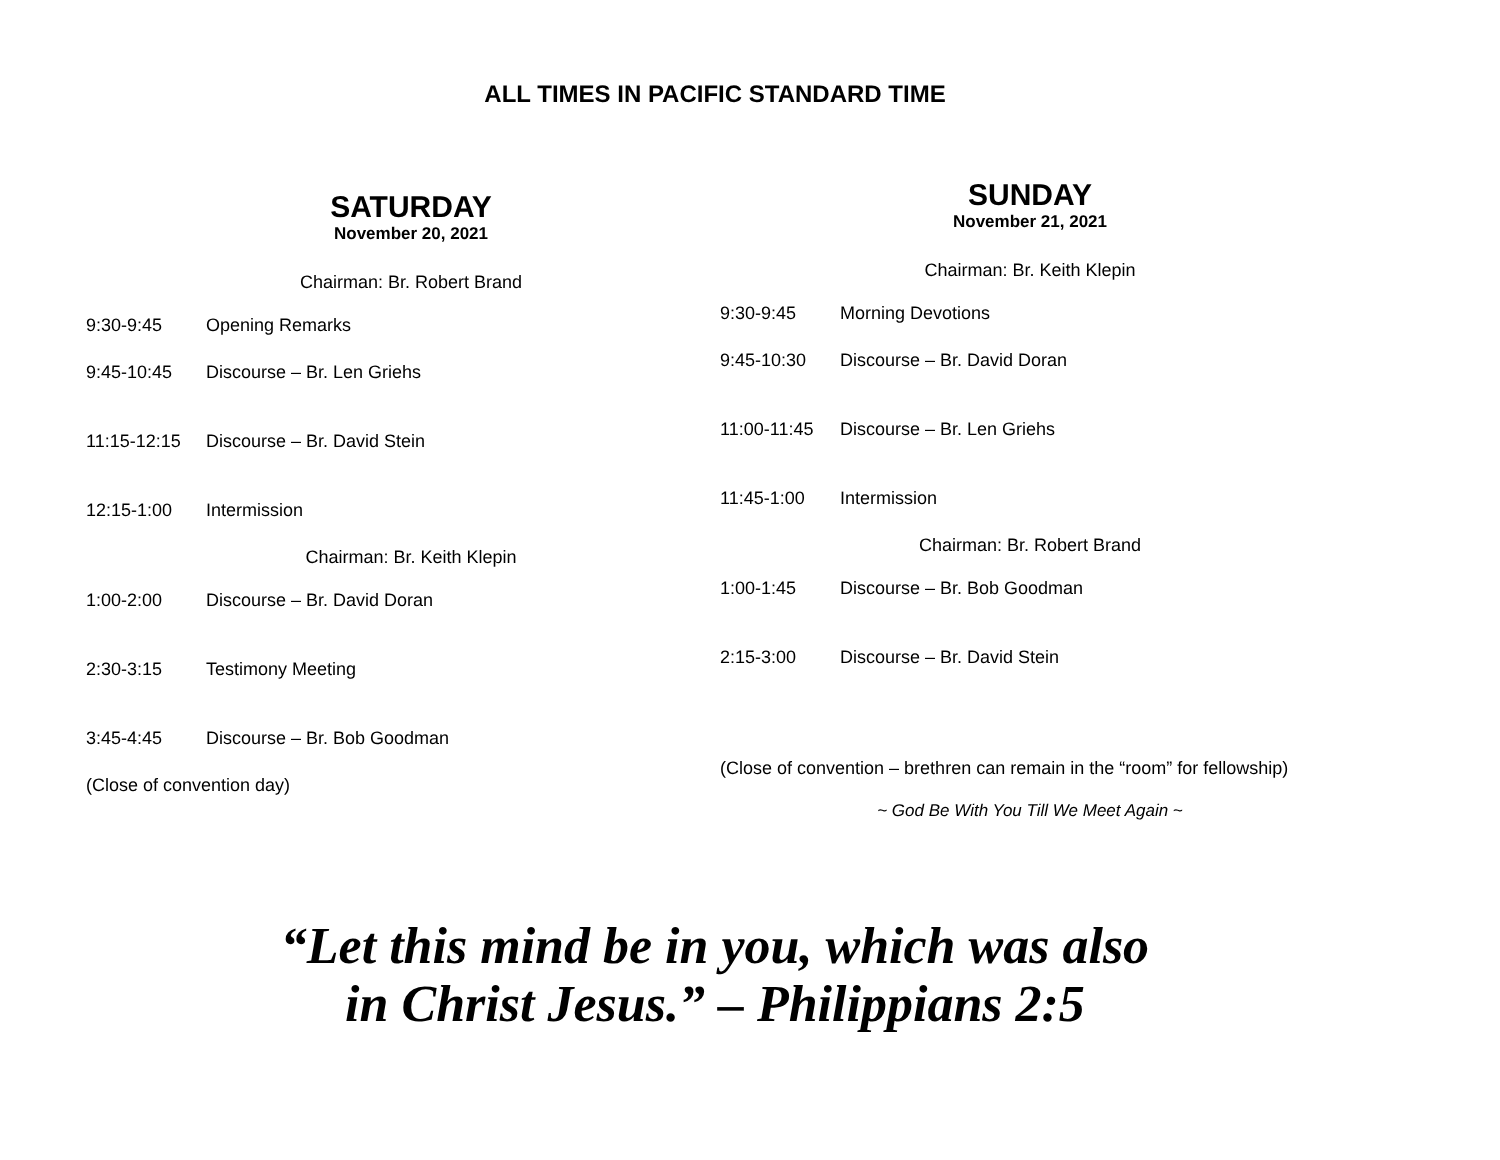ALL TIMES IN PACIFIC STANDARD TIME
SATURDAY
November 20, 2021
Chairman: Br. Robert Brand
9:30-9:45 Opening Remarks
9:45-10:45 Discourse – Br. Len Griehs
11:15-12:15 Discourse – Br. David Stein
12:15-1:00 Intermission
Chairman: Br. Keith Klepin
1:00-2:00 Discourse – Br. David Doran
2:30-3:15 Testimony Meeting
3:45-4:45 Discourse – Br. Bob Goodman
(Close of convention day)
SUNDAY
November 21, 2021
Chairman: Br. Keith Klepin
9:30-9:45 Morning Devotions
9:45-10:30 Discourse – Br. David Doran
11:00-11:45 Discourse – Br. Len Griehs
11:45-1:00 Intermission
Chairman: Br. Robert Brand
1:00-1:45 Discourse – Br. Bob Goodman
2:15-3:00 Discourse – Br. David Stein
(Close of convention – brethren can remain in the “room” for fellowship)
~ God Be With You Till We Meet Again ~
“Let this mind be in you, which was also
in Christ Jesus.” – Philippians 2:5